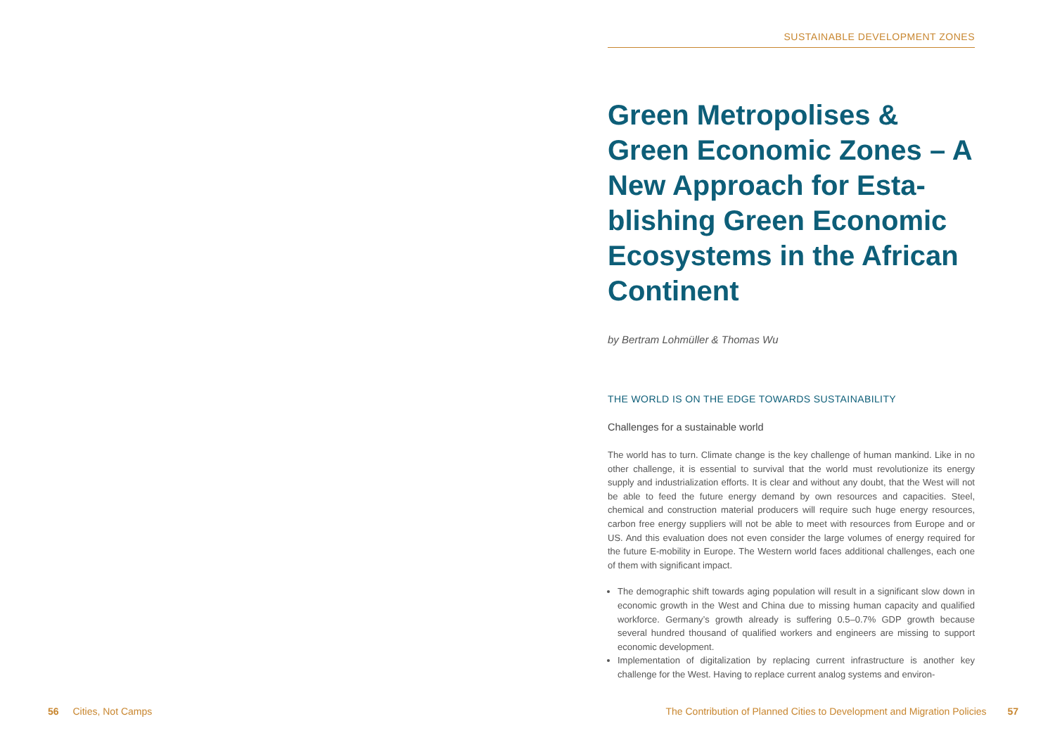56 Cities, Not Camps
SUSTAINABLE DEVELOPMENT ZONES
Green Metropolises & Green Economic Zones – A New Approach for Esta­blishing Green Economic Ecosystems in the African Continent
by Bertram Lohmüller & Thomas Wu
THE WORLD IS ON THE EDGE TOWARDS SUSTAINABILITY
Challenges for a sustainable world
The world has to turn. Climate change is the key challenge of human mankind. Like in no other challenge, it is essential to survival that the world must revolutionize its energy supply and industrialization efforts. It is clear and without any doubt, that the West will not be able to feed the future energy demand by own resources and capacities. Steel, chemical and construction material producers will require such huge energy resources, carbon free energy suppliers will not be able to meet with resources from Europe and or US. And this evaluation does not even consider the large volumes of energy required for the future E-mobility in Europe. The Western world faces additional challenges, each one of them with significant impact.
The demographic shift towards aging population will result in a significant slow down in economic growth in the West and China due to missing human capacity and qualified workforce. Germany’s growth already is suffering 0.5–0.7% GDP growth because several hundred thousand of qualified workers and engineers are missing to support economic development.
Implementation of digitalization by replacing current infrastructure is another key challenge for the West. Having to replace current analog systems and environ-
The Contribution of Planned Cities to Development and Migration Policies 57